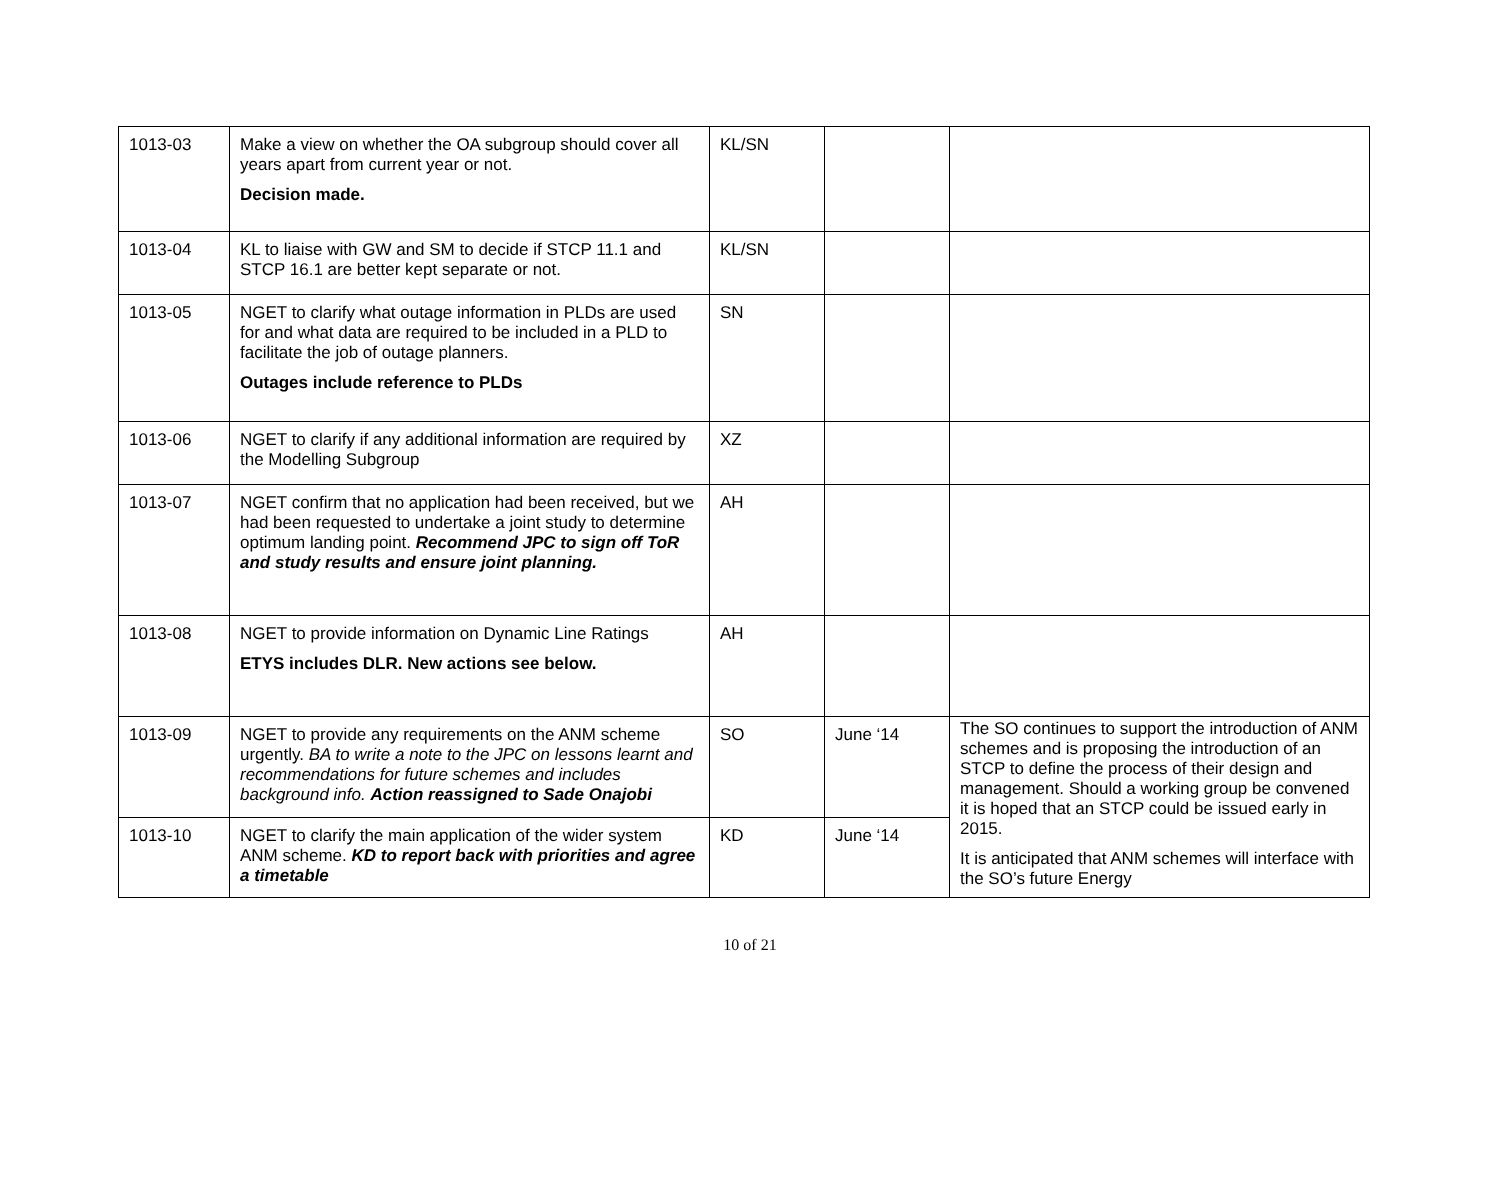| 1013-03 | Make a view on whether the OA subgroup should cover all years apart from current year or not. Decision made. | KL/SN | | |
| 1013-04 | KL to liaise with GW and SM to decide if STCP 11.1 and STCP 16.1 are better kept separate or not. | KL/SN | | |
| 1013-05 | NGET to clarify what outage information in PLDs are used for and what data are required to be included in a PLD to facilitate the job of outage planners. Outages include reference to PLDs | SN | | |
| 1013-06 | NGET to clarify if any additional information are required by the Modelling Subgroup | XZ | | |
| 1013-07 | NGET confirm that no application had been received, but we had been requested to undertake a joint study to determine optimum landing point. Recommend JPC to sign off ToR and study results and ensure joint planning. | AH | | |
| 1013-08 | NGET to provide information on Dynamic Line Ratings ETYS includes DLR. New actions see below. | AH | | |
| 1013-09 | NGET to provide any requirements on the ANM scheme urgently. BA to write a note to the JPC on lessons learnt and recommendations for future schemes and includes background info. Action reassigned to Sade Onajobi | SO | June ‘14 | The SO continues to support the introduction of ANM schemes and is proposing the introduction of an STCP to define the process of their design and management. Should a working group be convened it is hoped that an STCP could be issued early in 2015. It is anticipated that ANM schemes will interface with the SO’s future Energy |
| 1013-10 | NGET to clarify the main application of the wider system ANM scheme. KD to report back with priorities and agree a timetable | KD | June ‘14 | |
10 of 21